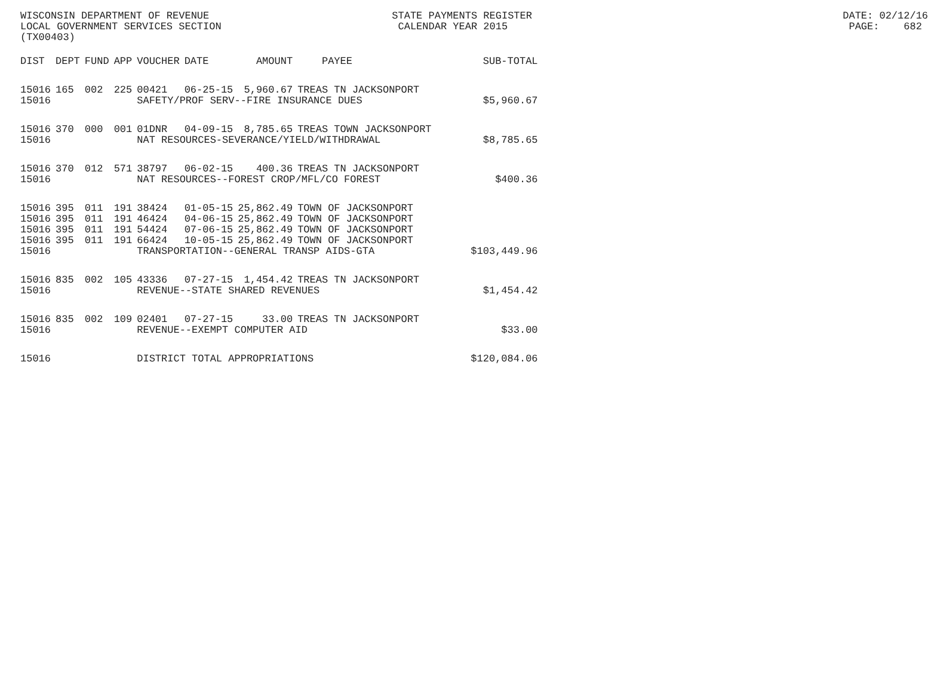WISCONSIN DEPARTMENT OF REVENUE STATE PAYMENTS REGISTER DATE: 02/12/16 LOCAL GOVERNMENT SERVICES SECTION CALENDAR YEAR 2015 PAGE: 682 (TX00403)
| DIST | DEPT | FUND | APP | VOUCHER | DATE | AMOUNT | PAYEE | SUB-TOTAL |
| --- | --- | --- | --- | --- | --- | --- | --- | --- |
| 15016 | 165 | 002 | 225 | 00421 | 06-25-15 | 5,960.67 | TREAS TN JACKSONPORT | |
| 15016 | | | | SAFETY/PROF SERV--FIRE INSURANCE DUES | | | | $5,960.67 |
| 15016 | 370 | 000 | 001 | 01DNR | 04-09-15 | 8,785.65 | TREAS TOWN JACKSONPORT | |
| 15016 | | | | NAT RESOURCES-SEVERANCE/YIELD/WITHDRAWAL | | | | $8,785.65 |
| 15016 | 370 | 012 | 571 | 38797 | 06-02-15 | 400.36 | TREAS TN JACKSONPORT | |
| 15016 | | | | NAT RESOURCES--FOREST CROP/MFL/CO FOREST | | | | $400.36 |
| 15016 | 395 | 011 | 191 | 38424 | 01-05-15 | 25,862.49 | TOWN OF JACKSONPORT | |
| 15016 | 395 | 011 | 191 | 46424 | 04-06-15 | 25,862.49 | TOWN OF JACKSONPORT | |
| 15016 | 395 | 011 | 191 | 54424 | 07-06-15 | 25,862.49 | TOWN OF JACKSONPORT | |
| 15016 | 395 | 011 | 191 | 66424 | 10-05-15 | 25,862.49 | TOWN OF JACKSONPORT | |
| 15016 | | | | TRANSPORTATION--GENERAL TRANSP AIDS-GTA | | | | $103,449.96 |
| 15016 | 835 | 002 | 105 | 43336 | 07-27-15 | 1,454.42 | TREAS TN JACKSONPORT | |
| 15016 | | | | REVENUE--STATE SHARED REVENUES | | | | $1,454.42 |
| 15016 | 835 | 002 | 109 | 02401 | 07-27-15 | 33.00 | TREAS TN JACKSONPORT | |
| 15016 | | | | REVENUE--EXEMPT COMPUTER AID | | | | $33.00 |
| 15016 | | | | DISTRICT TOTAL APPROPRIATIONS | | | | $120,084.06 |